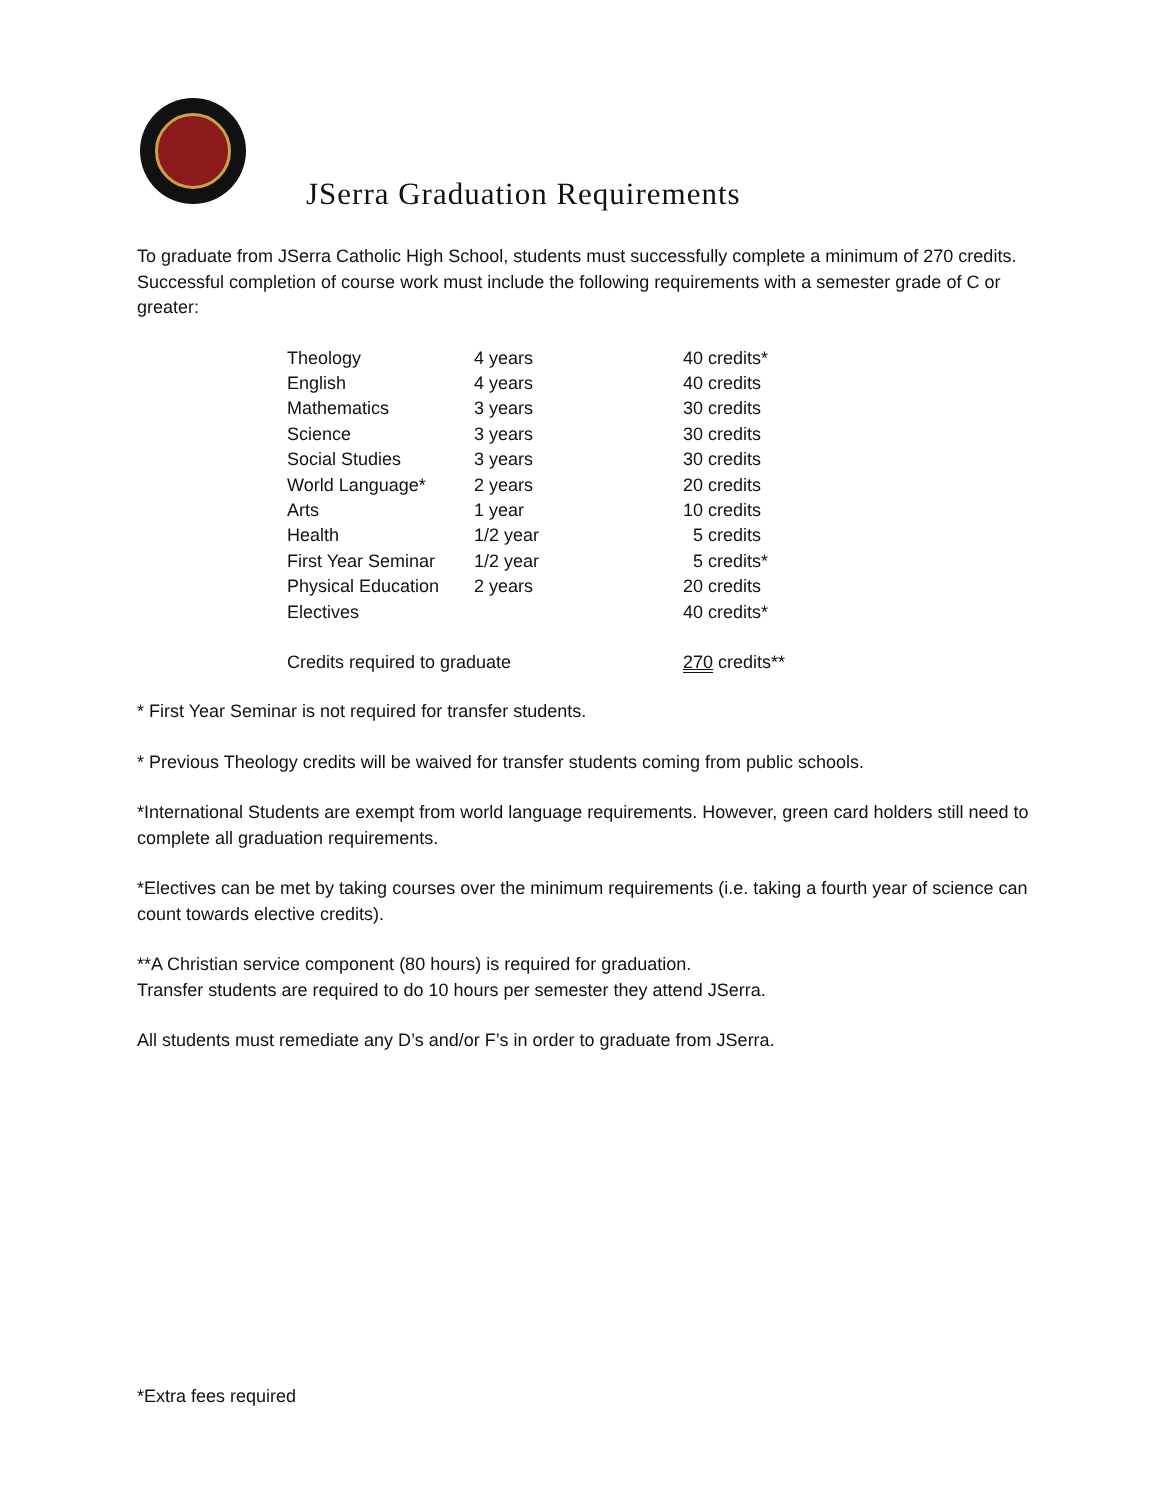JSerra Graduation Requirements
To graduate from JSerra Catholic High School, students must successfully complete a minimum of 270 credits. Successful completion of course work must include the following requirements with a semester grade of C or greater:
| Theology | 4 years | 40 credits* |
| English | 4 years | 40 credits |
| Mathematics | 3 years | 30 credits |
| Science | 3 years | 30 credits |
| Social Studies | 3 years | 30 credits |
| World Language* | 2 years | 20 credits |
| Arts | 1 year | 10 credits |
| Health | 1/2 year | 5 credits |
| First Year Seminar | 1/2 year | 5 credits* |
| Physical Education | 2 years | 20 credits |
| Electives | | 40 credits* |
| Credits required to graduate | | 270 credits** |
* First Year Seminar is not required for transfer students.
* Previous Theology credits will be waived for transfer students coming from public schools.
*International Students are exempt from world language requirements. However, green card holders still need to complete all graduation requirements.
*Electives can be met by taking courses over the minimum requirements (i.e. taking a fourth year of science can count towards elective credits).
**A Christian service component (80 hours) is required for graduation.
Transfer students are required to do 10 hours per semester they attend JSerra.
All students must remediate any D’s and/or F’s in order to graduate from JSerra.
*Extra fees required